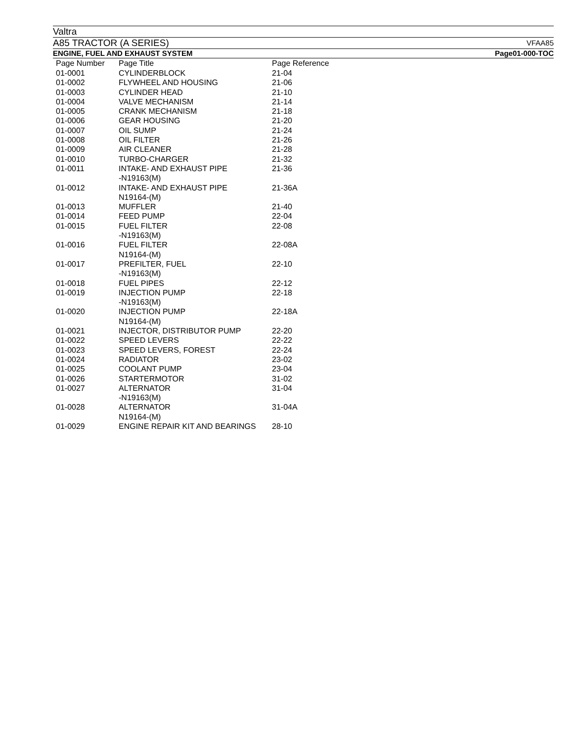Valtra
A85 TRACTOR (A SERIES) VFAA85
ENGINE, FUEL AND EXHAUST SYSTEM Page01-000-TOC
| Page Number | Page Title | Page Reference |
| --- | --- | --- |
| 01-0001 | CYLINDERBLOCK | 21-04 |
| 01-0002 | FLYWHEEL AND HOUSING | 21-06 |
| 01-0003 | CYLINDER HEAD | 21-10 |
| 01-0004 | VALVE MECHANISM | 21-14 |
| 01-0005 | CRANK MECHANISM | 21-18 |
| 01-0006 | GEAR HOUSING | 21-20 |
| 01-0007 | OIL SUMP | 21-24 |
| 01-0008 | OIL FILTER | 21-26 |
| 01-0009 | AIR CLEANER | 21-28 |
| 01-0010 | TURBO-CHARGER | 21-32 |
| 01-0011 | INTAKE- AND EXHAUST PIPE -N19163(M) | 21-36 |
| 01-0012 | INTAKE- AND EXHAUST PIPE N19164-(M) | 21-36A |
| 01-0013 | MUFFLER | 21-40 |
| 01-0014 | FEED PUMP | 22-04 |
| 01-0015 | FUEL FILTER -N19163(M) | 22-08 |
| 01-0016 | FUEL FILTER N19164-(M) | 22-08A |
| 01-0017 | PREFILTER, FUEL -N19163(M) | 22-10 |
| 01-0018 | FUEL PIPES | 22-12 |
| 01-0019 | INJECTION PUMP -N19163(M) | 22-18 |
| 01-0020 | INJECTION PUMP N19164-(M) | 22-18A |
| 01-0021 | INJECTOR, DISTRIBUTOR PUMP | 22-20 |
| 01-0022 | SPEED LEVERS | 22-22 |
| 01-0023 | SPEED LEVERS, FOREST | 22-24 |
| 01-0024 | RADIATOR | 23-02 |
| 01-0025 | COOLANT PUMP | 23-04 |
| 01-0026 | STARTERMOTOR | 31-02 |
| 01-0027 | ALTERNATOR -N19163(M) | 31-04 |
| 01-0028 | ALTERNATOR N19164-(M) | 31-04A |
| 01-0029 | ENGINE REPAIR KIT AND BEARINGS | 28-10 |